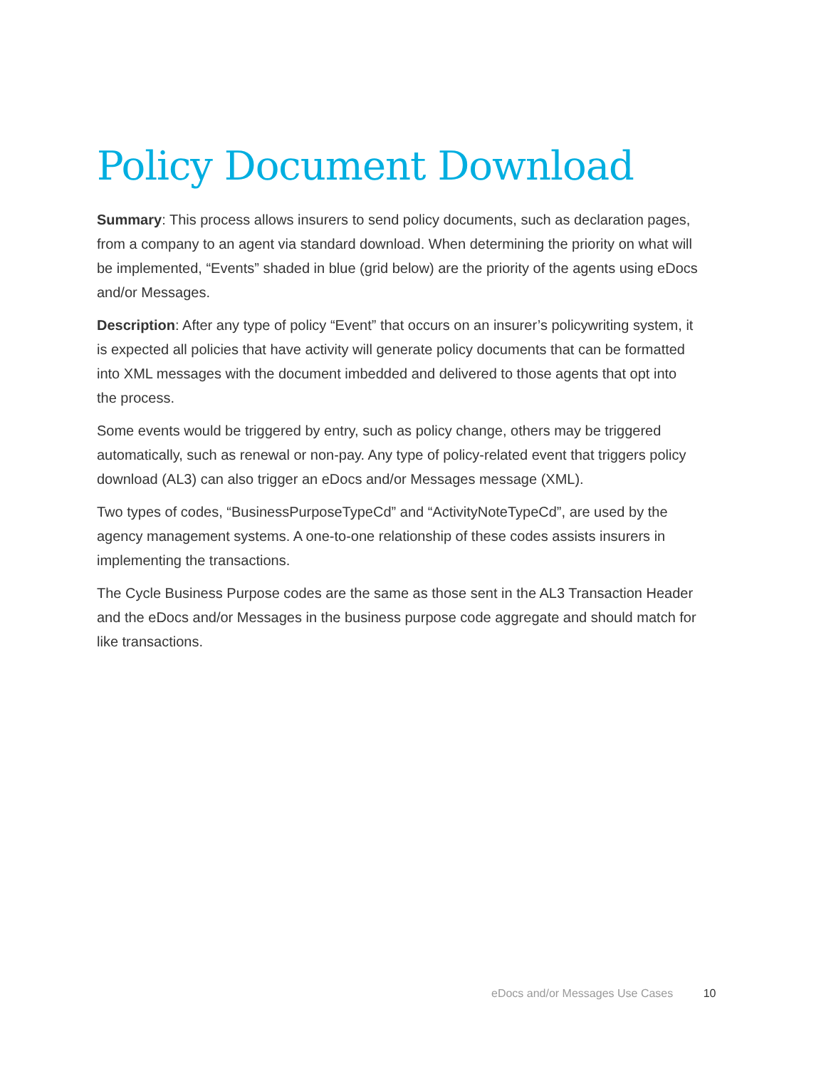Policy Document Download
Summary: This process allows insurers to send policy documents, such as declaration pages, from a company to an agent via standard download. When determining the priority on what will be implemented, “Events” shaded in blue (grid below) are the priority of the agents using eDocs and/or Messages.
Description: After any type of policy “Event” that occurs on an insurer’s policywriting system, it is expected all policies that have activity will generate policy documents that can be formatted into XML messages with the document imbedded and delivered to those agents that opt into the process.
Some events would be triggered by entry, such as policy change, others may be triggered automatically, such as renewal or non-pay. Any type of policy-related event that triggers policy download (AL3) can also trigger an eDocs and/or Messages message (XML).
Two types of codes, “BusinessPurposeTypeCd” and “ActivityNoteTypeCd”, are used by the agency management systems. A one-to-one relationship of these codes assists insurers in implementing the transactions.
The Cycle Business Purpose codes are the same as those sent in the AL3 Transaction Header and the eDocs and/or Messages in the business purpose code aggregate and should match for like transactions.
eDocs and/or Messages Use Cases 10